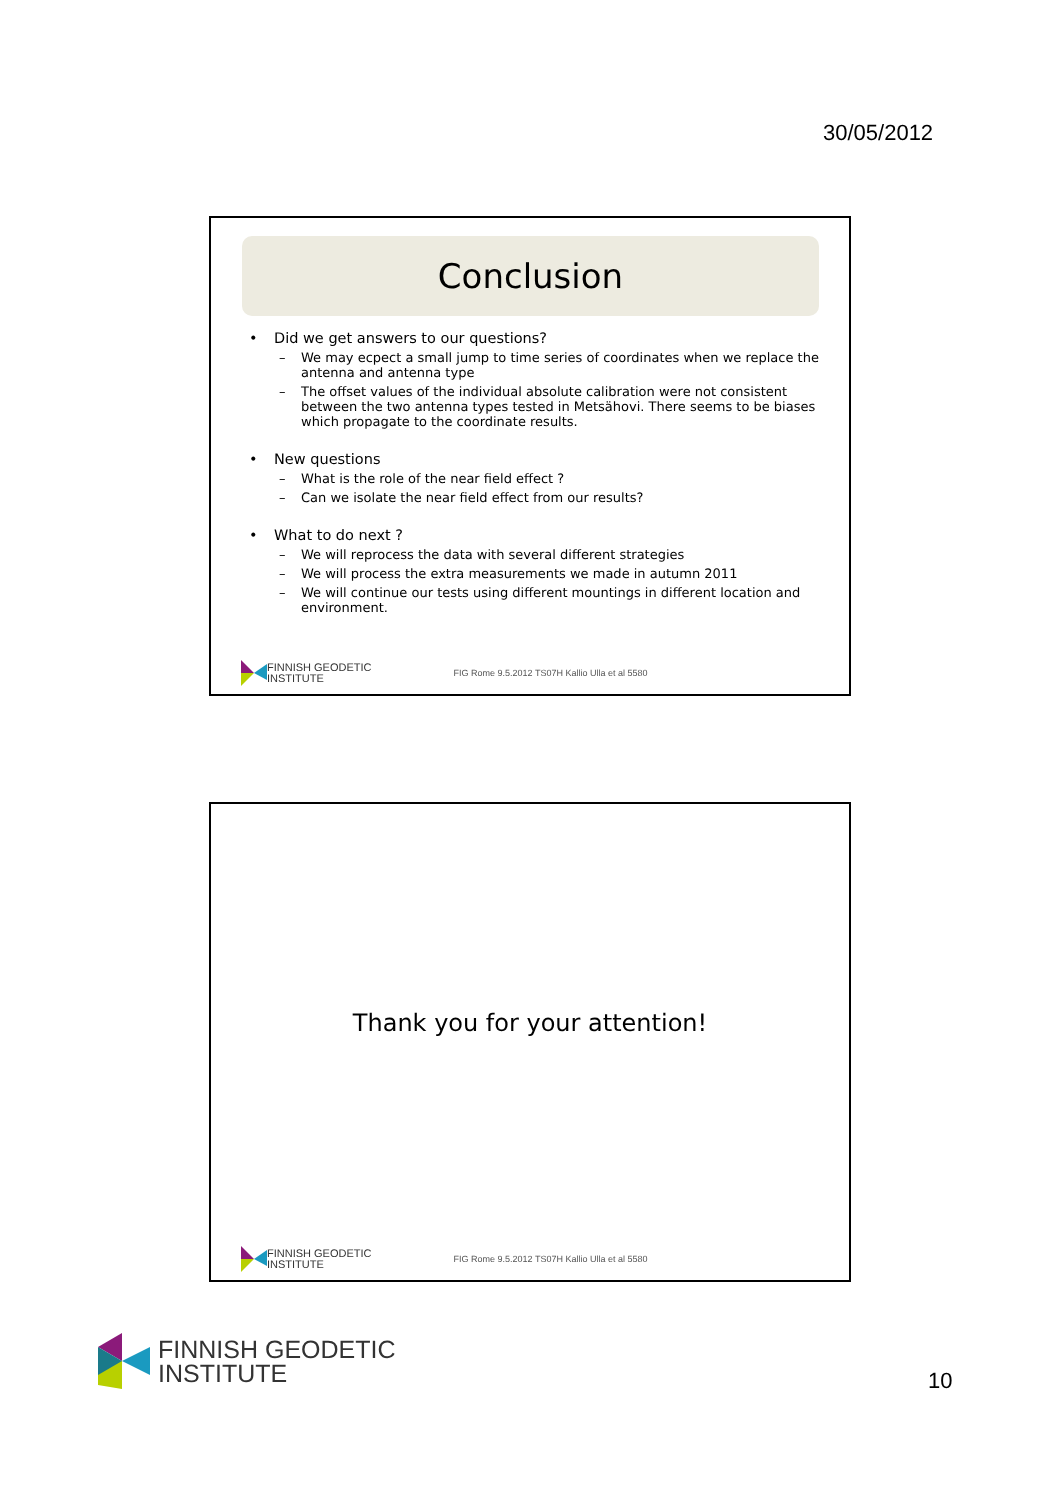30/05/2012
Conclusion
• Did we get answers to our questions?
– We may ecpect a small jump to time series of coordinates when we replace the antenna and antenna type
– The offset values of the individual absolute calibration were not consistent between the two antenna types tested in Metsähovi. There seems to be biases which propagate to the coordinate results.
• New questions
– What is the role of the near field effect ?
– Can we isolate the near field effect from our results?
• What to do next ?
– We will reprocess the data with several different strategies
– We will process the extra measurements we made in autumn 2011
– We will continue our tests using different mountings in different location and environment.
FINNISH GEODETIC
INSTITUTE
FIG Rome 9.5.2012 TS07H Kallio Ulla et al 5580
Thank you for your attention!
FINNISH GEODETIC
INSTITUTE
FIG Rome 9.5.2012 TS07H Kallio Ulla et al 5580
FINNISH GEODETIC
INSTITUTE
10